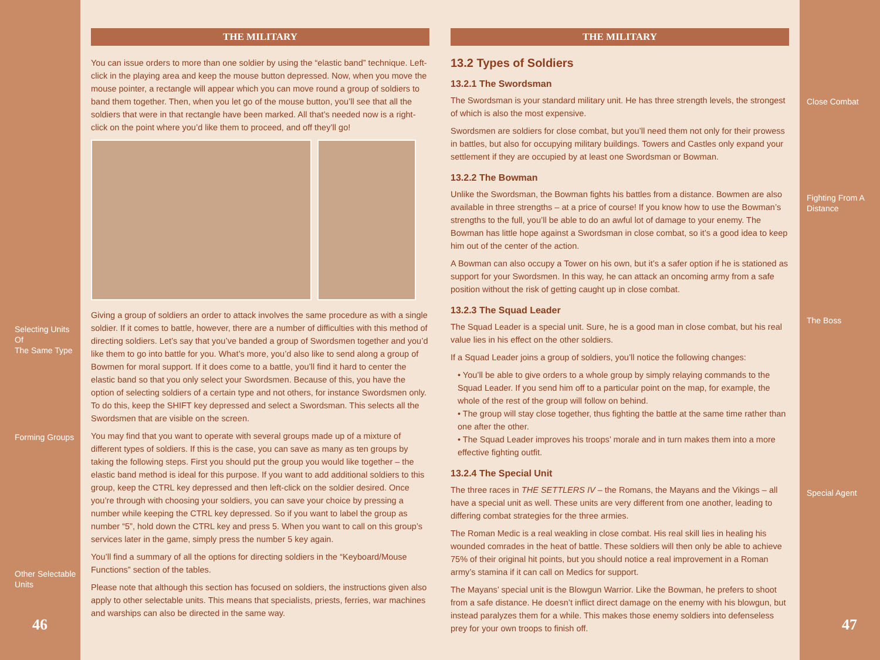Selecting Units Of
The Same Type
Forming Groups
Other Selectable
Units
46
THE MILITARY
You can issue orders to more than one soldier by using the “elastic band” technique. Left-click in the playing area and keep the mouse button depressed. Now, when you move the mouse pointer, a rectangle will appear which you can move round a group of soldiers to band them together. Then, when you let go of the mouse button, you’ll see that all the soldiers that were in that rectangle have been marked. All that’s needed now is a right-click on the point where you’d like them to proceed, and off they’ll go!
Giving a group of soldiers an order to attack involves the same procedure as with a single soldier. If it comes to battle, however, there are a number of difficulties with this method of directing soldiers. Let’s say that you’ve banded a group of Swordsmen together and you’d like them to go into battle for you. What’s more, you’d also like to send along a group of Bowmen for moral support. If it does come to a battle, you’ll find it hard to center the elastic band so that you only select your Swordsmen. Because of this, you have the option of selecting soldiers of a certain type and not others, for instance Swordsmen only. To do this, keep the SHIFT key depressed and select a Swordsman. This selects all the Swordsmen that are visible on the screen.
You may find that you want to operate with several groups made up of a mixture of different types of soldiers. If this is the case, you can save as many as ten groups by taking the following steps. First you should put the group you would like together – the elastic band method is ideal for this purpose. If you want to add additional soldiers to this group, keep the CTRL key depressed and then left-click on the soldier desired. Once you’re through with choosing your soldiers, you can save your choice by pressing a number while keeping the CTRL key depressed. So if you want to label the group as number “5”, hold down the CTRL key and press 5. When you want to call on this group’s services later in the game, simply press the number 5 key again.
You’ll find a summary of all the options for directing soldiers in the “Keyboard/Mouse Functions” section of the tables.
Please note that although this section has focused on soldiers, the instructions given also apply to other selectable units. This means that specialists, priests, ferries, war machines and warships can also be directed in the same way.
THE MILITARY
13.2 Types of Soldiers
13.2.1 The Swordsman
The Swordsman is your standard military unit. He has three strength levels, the strongest of which is also the most expensive.
Swordsmen are soldiers for close combat, but you’ll need them not only for their prowess in battles, but also for occupying military buildings. Towers and Castles only expand your settlement if they are occupied by at least one Swordsman or Bowman.
13.2.2 The Bowman
Unlike the Swordsman, the Bowman fights his battles from a distance. Bowmen are also available in three strengths – at a price of course! If you know how to use the Bowman’s strengths to the full, you’ll be able to do an awful lot of damage to your enemy. The Bowman has little hope against a Swordsman in close combat, so it’s a good idea to keep him out of the center of the action.
A Bowman can also occupy a Tower on his own, but it’s a safer option if he is stationed as support for your Swordsmen. In this way, he can attack an oncoming army from a safe position without the risk of getting caught up in close combat.
13.2.3 The Squad Leader
The Squad Leader is a special unit. Sure, he is a good man in close combat, but his real value lies in his effect on the other soldiers.
If a Squad Leader joins a group of soldiers, you’ll notice the following changes:
• You’ll be able to give orders to a whole group by simply relaying commands to the Squad Leader. If you send him off to a particular point on the map, for example, the whole of the rest of the group will follow on behind.
• The group will stay close together, thus fighting the battle at the same time rather than one after the other.
• The Squad Leader improves his troops’ morale and in turn makes them into a more effective fighting outfit.
13.2.4 The Special Unit
The three races in THE SETTLERS IV – the Romans, the Mayans and the Vikings – all have a special unit as well. These units are very different from one another, leading to differing combat strategies for the three armies.
The Roman Medic is a real weakling in close combat. His real skill lies in healing his wounded comrades in the heat of battle. These soldiers will then only be able to achieve 75% of their original hit points, but you should notice a real improvement in a Roman army’s stamina if it can call on Medics for support.
The Mayans’ special unit is the Blowgun Warrior. Like the Bowman, he prefers to shoot from a safe distance. He doesn’t inflict direct damage on the enemy with his blowgun, but instead paralyzes them for a while. This makes those enemy soldiers into defenseless prey for your own troops to finish off.
Close Combat
Fighting From A
Distance
The Boss
Special Agent
47